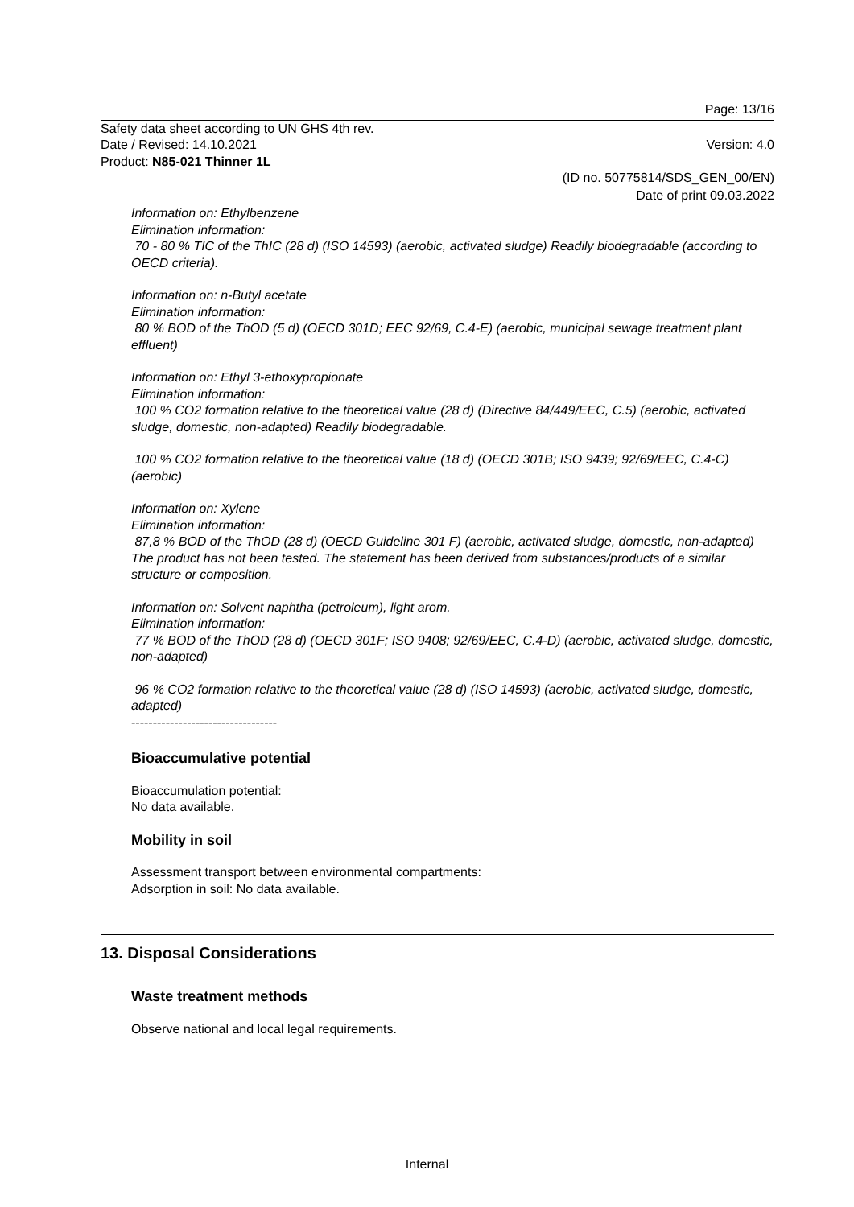Page: 13/16
Safety data sheet according to UN GHS 4th rev.
Date / Revised: 14.10.2021
Product: N85-021 Thinner 1L
Version: 4.0
(ID no. 50775814/SDS_GEN_00/EN)
Date of print 09.03.2022
Information on: Ethylbenzene
Elimination information:
70 - 80 % TIC of the ThIC (28 d) (ISO 14593) (aerobic, activated sludge) Readily biodegradable (according to OECD criteria).
Information on: n-Butyl acetate
Elimination information:
80 % BOD of the ThOD (5 d) (OECD 301D; EEC 92/69, C.4-E) (aerobic, municipal sewage treatment plant effluent)
Information on: Ethyl 3-ethoxypropionate
Elimination information:
100 % CO2 formation relative to the theoretical value (28 d) (Directive 84/449/EEC, C.5) (aerobic, activated sludge, domestic, non-adapted) Readily biodegradable.
100 % CO2 formation relative to the theoretical value (18 d) (OECD 301B; ISO 9439; 92/69/EEC, C.4-C) (aerobic)
Information on: Xylene
Elimination information:
87,8 % BOD of the ThOD (28 d) (OECD Guideline 301 F) (aerobic, activated sludge, domestic, non-adapted)
The product has not been tested. The statement has been derived from substances/products of a similar structure or composition.
Information on: Solvent naphtha (petroleum), light arom.
Elimination information:
77 % BOD of the ThOD (28 d) (OECD 301F; ISO 9408; 92/69/EEC, C.4-D) (aerobic, activated sludge, domestic, non-adapted)
96 % CO2 formation relative to the theoretical value (28 d) (ISO 14593) (aerobic, activated sludge, domestic, adapted)
----------------------------------
Bioaccumulative potential
Bioaccumulation potential:
No data available.
Mobility in soil
Assessment transport between environmental compartments:
Adsorption in soil: No data available.
13. Disposal Considerations
Waste treatment methods
Observe national and local legal requirements.
Internal